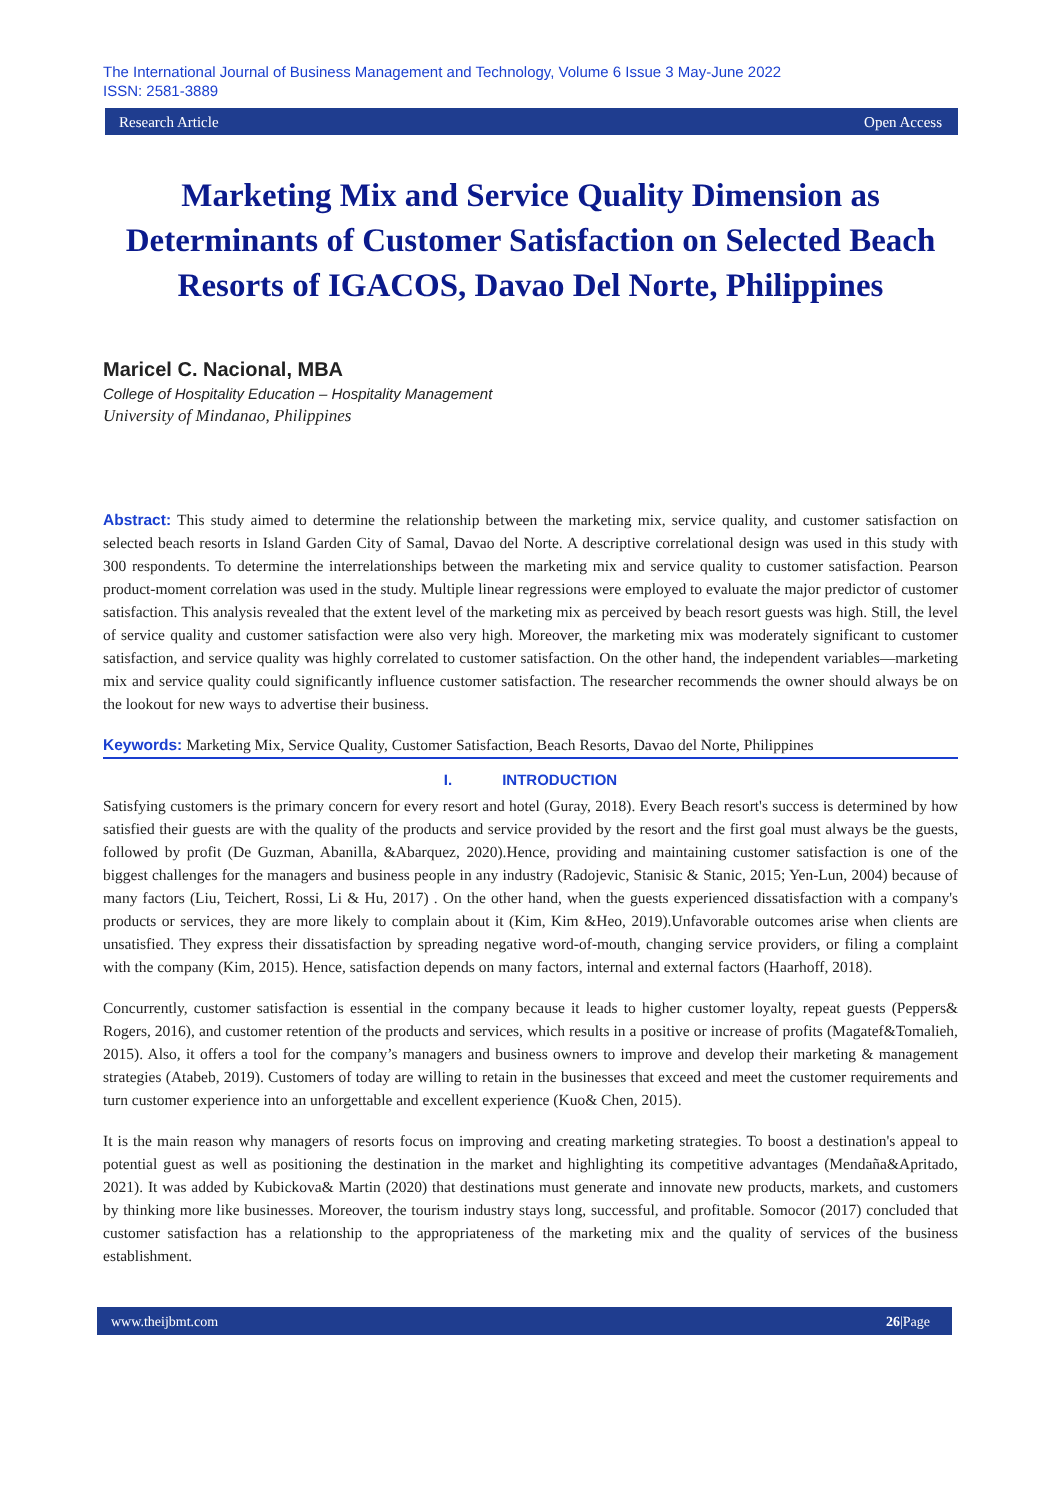The International Journal of Business Management and Technology, Volume 6 Issue 3 May-June 2022
ISSN: 2581-3889
Research Article Open Access
Marketing Mix and Service Quality Dimension as Determinants of Customer Satisfaction on Selected Beach Resorts of IGACOS, Davao Del Norte, Philippines
Maricel C. Nacional, MBA
College of Hospitality Education – Hospitality Management
University of Mindanao, Philippines
Abstract: This study aimed to determine the relationship between the marketing mix, service quality, and customer satisfaction on selected beach resorts in Island Garden City of Samal, Davao del Norte. A descriptive correlational design was used in this study with 300 respondents. To determine the interrelationships between the marketing mix and service quality to customer satisfaction. Pearson product-moment correlation was used in the study. Multiple linear regressions were employed to evaluate the major predictor of customer satisfaction. This analysis revealed that the extent level of the marketing mix as perceived by beach resort guests was high. Still, the level of service quality and customer satisfaction were also very high. Moreover, the marketing mix was moderately significant to customer satisfaction, and service quality was highly correlated to customer satisfaction. On the other hand, the independent variables—marketing mix and service quality could significantly influence customer satisfaction. The researcher recommends the owner should always be on the lookout for new ways to advertise their business.
Keywords: Marketing Mix, Service Quality, Customer Satisfaction, Beach Resorts, Davao del Norte, Philippines
I. INTRODUCTION
Satisfying customers is the primary concern for every resort and hotel (Guray, 2018). Every Beach resort's success is determined by how satisfied their guests are with the quality of the products and service provided by the resort and the first goal must always be the guests, followed by profit (De Guzman, Abanilla, &Abarquez, 2020).Hence, providing and maintaining customer satisfaction is one of the biggest challenges for the managers and business people in any industry (Radojevic, Stanisic & Stanic, 2015; Yen-Lun, 2004) because of many factors (Liu, Teichert, Rossi, Li & Hu, 2017) . On the other hand, when the guests experienced dissatisfaction with a company's products or services, they are more likely to complain about it (Kim, Kim &Heo, 2019).Unfavorable outcomes arise when clients are unsatisfied. They express their dissatisfaction by spreading negative word-of-mouth, changing service providers, or filing a complaint with the company (Kim, 2015). Hence, satisfaction depends on many factors, internal and external factors (Haarhoff, 2018).
Concurrently, customer satisfaction is essential in the company because it leads to higher customer loyalty, repeat guests (Peppers& Rogers, 2016), and customer retention of the products and services, which results in a positive or increase of profits (Magatef&Tomalieh, 2015). Also, it offers a tool for the company’s managers and business owners to improve and develop their marketing & management strategies (Atabeb, 2019). Customers of today are willing to retain in the businesses that exceed and meet the customer requirements and turn customer experience into an unforgettable and excellent experience (Kuo& Chen, 2015).
It is the main reason why managers of resorts focus on improving and creating marketing strategies. To boost a destination's appeal to potential guest as well as positioning the destination in the market and highlighting its competitive advantages (Mendaña&Apritado, 2021). It was added by Kubickova& Martin (2020) that destinations must generate and innovate new products, markets, and customers by thinking more like businesses. Moreover, the tourism industry stays long, successful, and profitable. Somocor (2017) concluded that customer satisfaction has a relationship to the appropriateness of the marketing mix and the quality of services of the business establishment.
www.theijbmt.com 26|Page